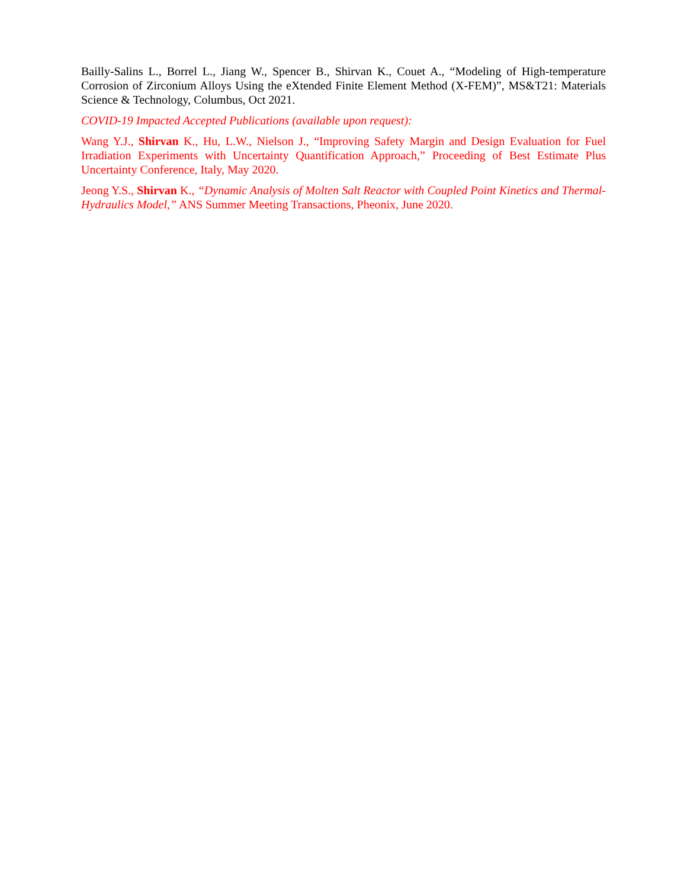Bailly-Salins L., Borrel L., Jiang W., Spencer B., Shirvan K., Couet A., “Modeling of High-temperature Corrosion of Zirconium Alloys Using the eXtended Finite Element Method (X-FEM)”, MS&T21: Materials Science & Technology, Columbus, Oct 2021.
COVID-19 Impacted Accepted Publications (available upon request):
Wang Y.J., Shirvan K., Hu, L.W., Nielson J., “Improving Safety Margin and Design Evaluation for Fuel Irradiation Experiments with Uncertainty Quantification Approach,” Proceeding of Best Estimate Plus Uncertainty Conference, Italy, May 2020.
Jeong Y.S., Shirvan K., “Dynamic Analysis of Molten Salt Reactor with Coupled Point Kinetics and Thermal-Hydraulics Model,” ANS Summer Meeting Transactions, Pheonix, June 2020.